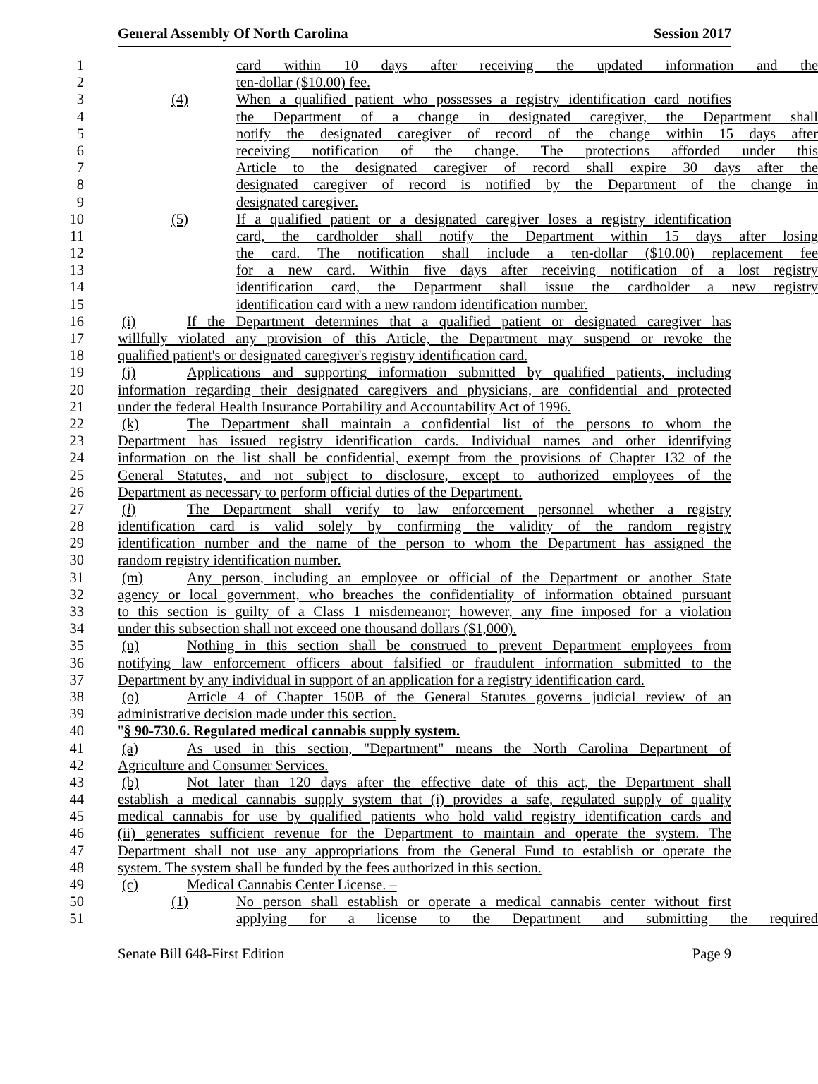General Assembly Of North Carolina Session 2017
1 card within 10 days after receiving the updated information and the
2 ten-dollar ($10.00) fee.
3 (4) When a qualified patient who possesses a registry identification card notifies
4 the Department of a change in designated caregiver, the Department shall
5 notify the designated caregiver of record of the change within 15 days after
6 receiving notification of the change. The protections afforded under this
7 Article to the designated caregiver of record shall expire 30 days after the
8 designated caregiver of record is notified by the Department of the change in
9 designated caregiver.
10 (5) If a qualified patient or a designated caregiver loses a registry identification
11 card, the cardholder shall notify the Department within 15 days after losing
12 the card. The notification shall include a ten-dollar ($10.00) replacement fee
13 for a new card. Within five days after receiving notification of a lost registry
14 identification card, the Department shall issue the cardholder a new registry
15 identification card with a new random identification number.
16 (i) If the Department determines that a qualified patient or designated caregiver has
17 willfully violated any provision of this Article, the Department may suspend or revoke the
18 qualified patient's or designated caregiver's registry identification card.
19 (j) Applications and supporting information submitted by qualified patients, including
20 information regarding their designated caregivers and physicians, are confidential and protected
21 under the federal Health Insurance Portability and Accountability Act of 1996.
22 (k) The Department shall maintain a confidential list of the persons to whom the
23 Department has issued registry identification cards. Individual names and other identifying
24 information on the list shall be confidential, exempt from the provisions of Chapter 132 of the
25 General Statutes, and not subject to disclosure, except to authorized employees of the
26 Department as necessary to perform official duties of the Department.
27 (l) The Department shall verify to law enforcement personnel whether a registry
28 identification card is valid solely by confirming the validity of the random registry
29 identification number and the name of the person to whom the Department has assigned the
30 random registry identification number.
31 (m) Any person, including an employee or official of the Department or another State
32 agency or local government, who breaches the confidentiality of information obtained pursuant
33 to this section is guilty of a Class 1 misdemeanor; however, any fine imposed for a violation
34 under this subsection shall not exceed one thousand dollars ($1,000).
35 (n) Nothing in this section shall be construed to prevent Department employees from
36 notifying law enforcement officers about falsified or fraudulent information submitted to the
37 Department by any individual in support of an application for a registry identification card.
38 (o) Article 4 of Chapter 150B of the General Statutes governs judicial review of an
39 administrative decision made under this section.
40 "§ 90-730.6. Regulated medical cannabis supply system.
41 (a) As used in this section, "Department" means the North Carolina Department of
42 Agriculture and Consumer Services.
43 (b) Not later than 120 days after the effective date of this act, the Department shall
44 establish a medical cannabis supply system that (i) provides a safe, regulated supply of quality
45 medical cannabis for use by qualified patients who hold valid registry identification cards and
46 (ii) generates sufficient revenue for the Department to maintain and operate the system. The
47 Department shall not use any appropriations from the General Fund to establish or operate the
48 system. The system shall be funded by the fees authorized in this section.
49 (c) Medical Cannabis Center License. –
50 (1) No person shall establish or operate a medical cannabis center without first
51 applying for a license to the Department and submitting the required
Senate Bill 648-First Edition Page 9